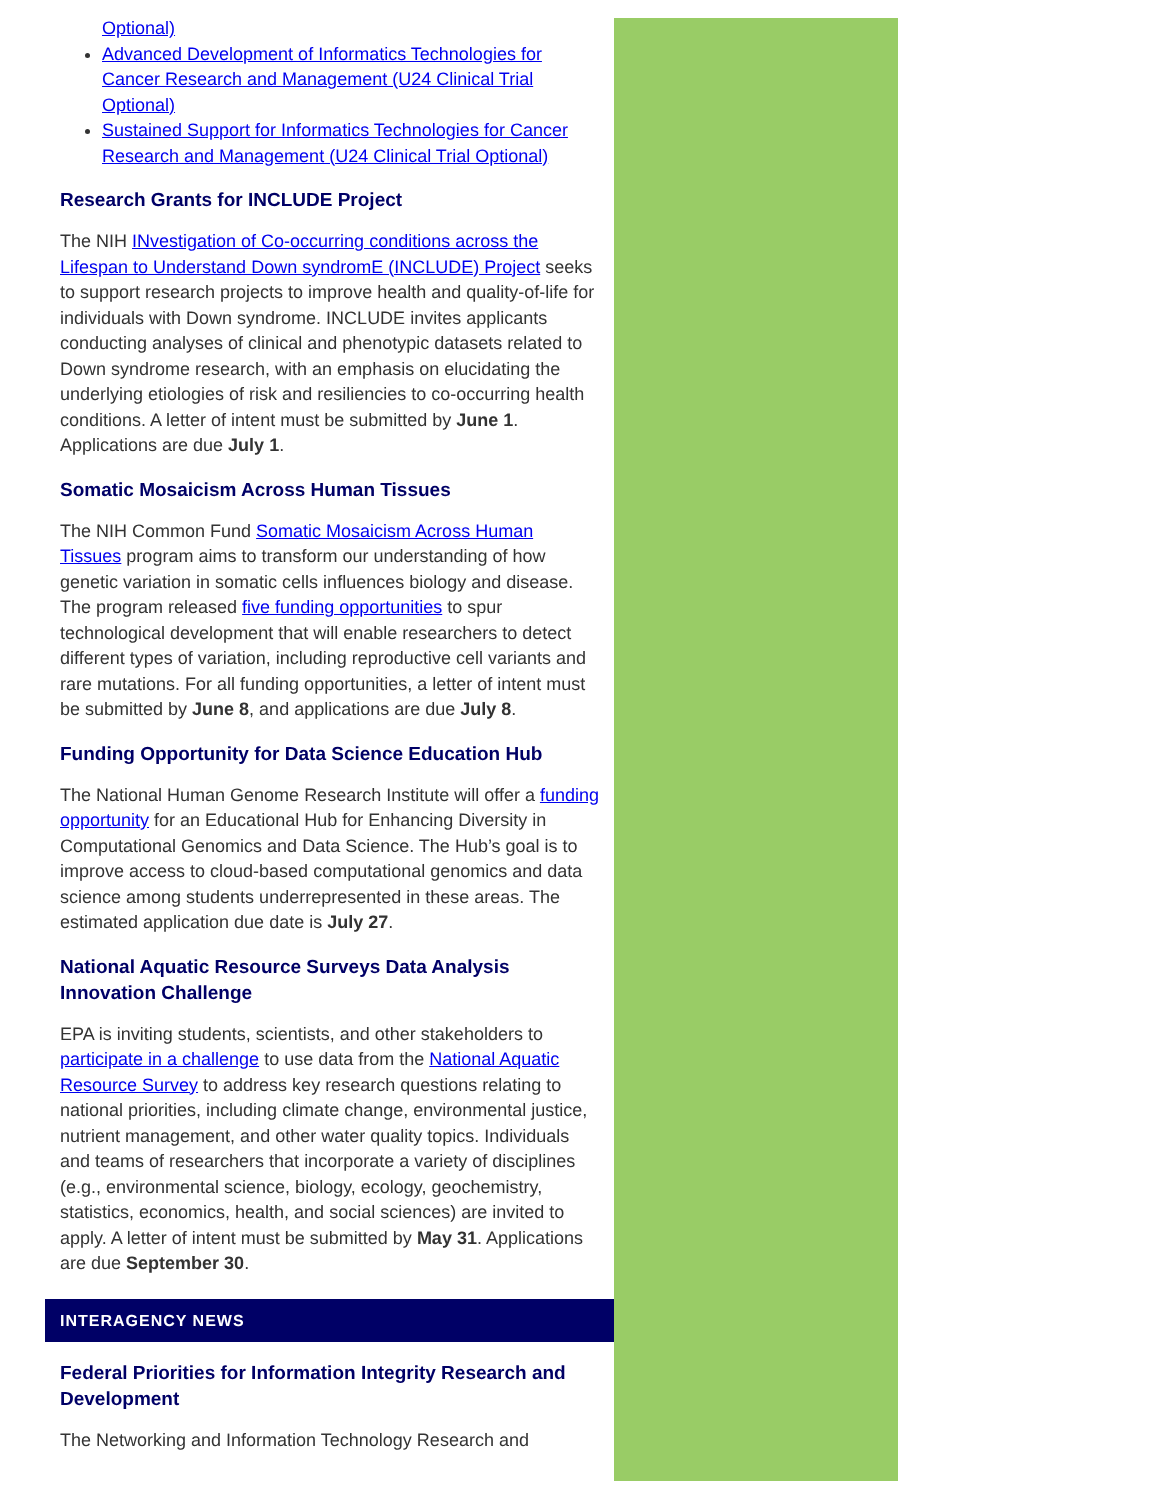Optional)
Advanced Development of Informatics Technologies for Cancer Research and Management (U24 Clinical Trial Optional)
Sustained Support for Informatics Technologies for Cancer Research and Management (U24 Clinical Trial Optional)
Research Grants for INCLUDE Project
The NIH INvestigation of Co-occurring conditions across the Lifespan to Understand Down syndromE (INCLUDE) Project seeks to support research projects to improve health and quality-of-life for individuals with Down syndrome. INCLUDE invites applicants conducting analyses of clinical and phenotypic datasets related to Down syndrome research, with an emphasis on elucidating the underlying etiologies of risk and resiliencies to co-occurring health conditions. A letter of intent must be submitted by June 1. Applications are due July 1.
Somatic Mosaicism Across Human Tissues
The NIH Common Fund Somatic Mosaicism Across Human Tissues program aims to transform our understanding of how genetic variation in somatic cells influences biology and disease. The program released five funding opportunities to spur technological development that will enable researchers to detect different types of variation, including reproductive cell variants and rare mutations. For all funding opportunities, a letter of intent must be submitted by June 8, and applications are due July 8.
Funding Opportunity for Data Science Education Hub
The National Human Genome Research Institute will offer a funding opportunity for an Educational Hub for Enhancing Diversity in Computational Genomics and Data Science. The Hub’s goal is to improve access to cloud-based computational genomics and data science among students underrepresented in these areas. The estimated application due date is July 27.
National Aquatic Resource Surveys Data Analysis Innovation Challenge
EPA is inviting students, scientists, and other stakeholders to participate in a challenge to use data from the National Aquatic Resource Survey to address key research questions relating to national priorities, including climate change, environmental justice, nutrient management, and other water quality topics. Individuals and teams of researchers that incorporate a variety of disciplines (e.g., environmental science, biology, ecology, geochemistry, statistics, economics, health, and social sciences) are invited to apply. A letter of intent must be submitted by May 31. Applications are due September 30.
INTERAGENCY NEWS
Federal Priorities for Information Integrity Research and Development
The Networking and Information Technology Research and